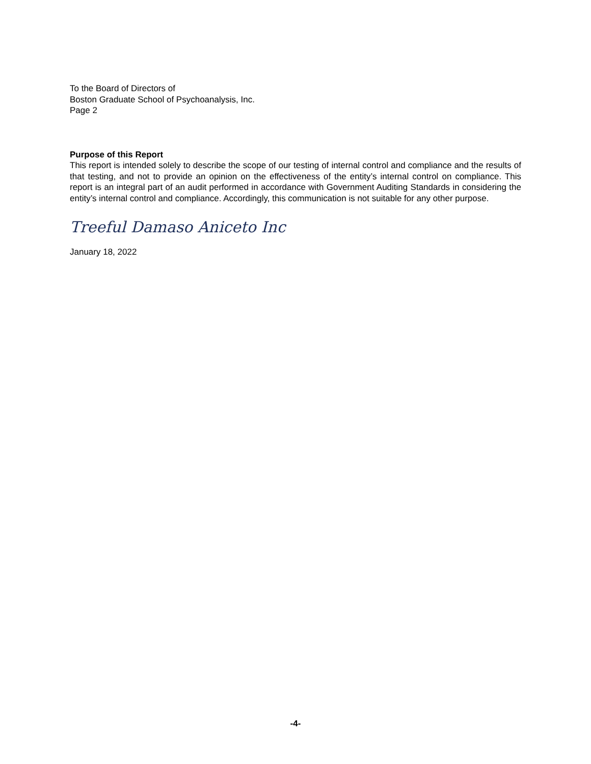To the Board of Directors of
Boston Graduate School of Psychoanalysis, Inc.
Page 2
Purpose of this Report
This report is intended solely to describe the scope of our testing of internal control and compliance and the results of that testing, and not to provide an opinion on the effectiveness of the entity’s internal control on compliance. This report is an integral part of an audit performed in accordance with Government Auditing Standards in considering the entity’s internal control and compliance. Accordingly, this communication is not suitable for any other purpose.
Treeful Damaso Aniceto Inc
January 18, 2022
-4-